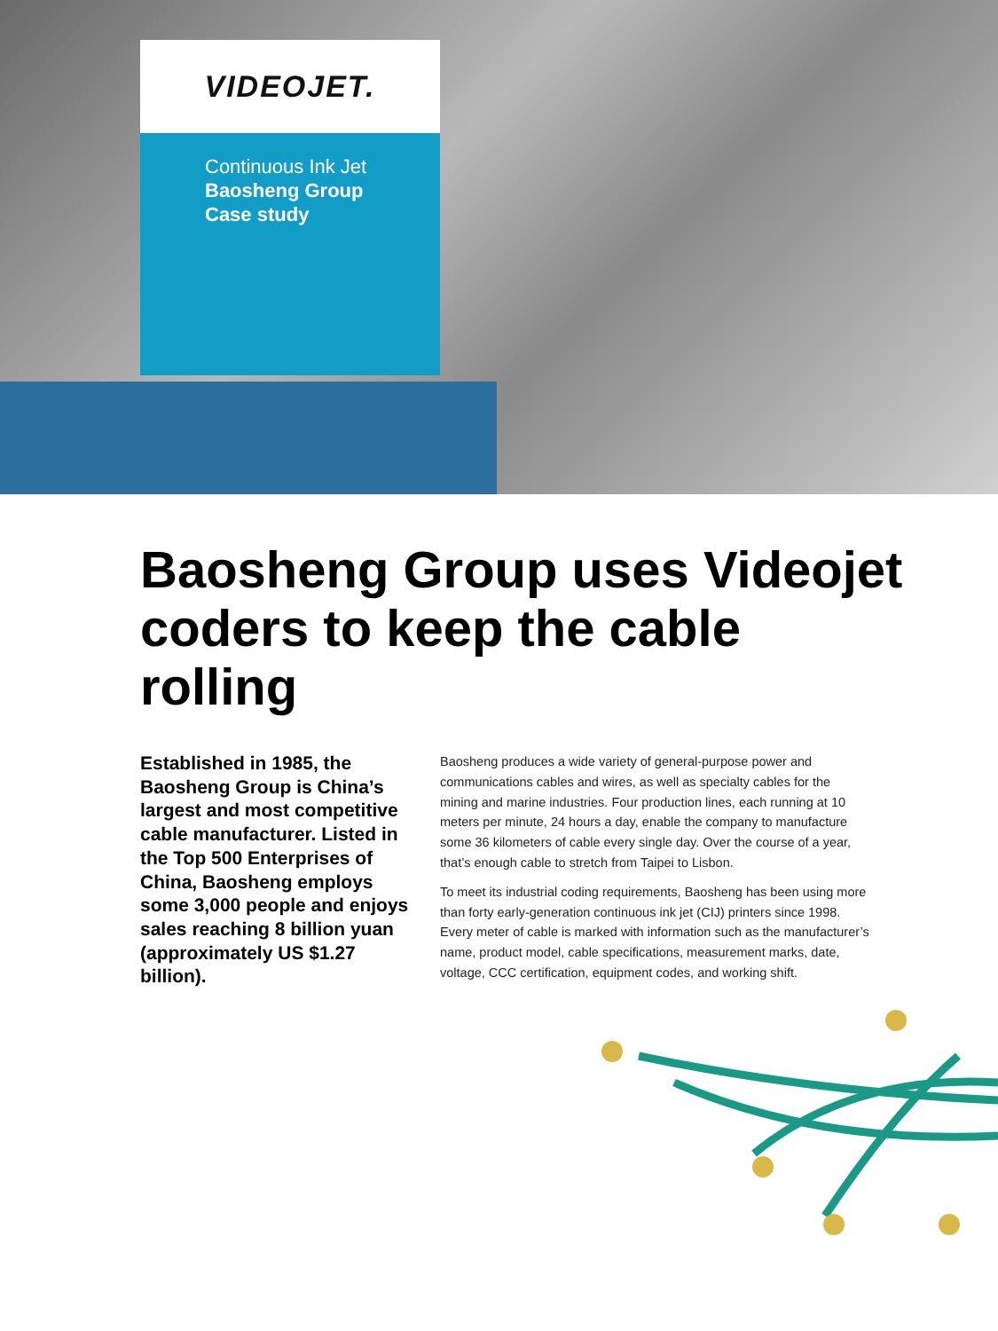VIDEOJET.
Continuous Ink Jet
Baosheng Group
Case study
Baosheng Group uses Videojet coders to keep the cable rolling
Established in 1985, the Baosheng Group is China’s largest and most competitive cable manufacturer. Listed in the Top 500 Enterprises of China, Baosheng employs some 3,000 people and enjoys sales reaching 8 billion yuan (approximately US $1.27 billion).
Baosheng produces a wide variety of general-purpose power and communications cables and wires, as well as specialty cables for the mining and marine industries. Four production lines, each running at 10 meters per minute, 24 hours a day, enable the company to manufacture some 36 kilometers of cable every single day. Over the course of a year, that’s enough cable to stretch from Taipei to Lisbon.
To meet its industrial coding requirements, Baosheng has been using more than forty early-generation continuous ink jet (CIJ) printers since 1998. Every meter of cable is marked with information such as the manufacturer’s name, product model, cable specifications, measurement marks, date, voltage, CCC certification, equipment codes, and working shift.